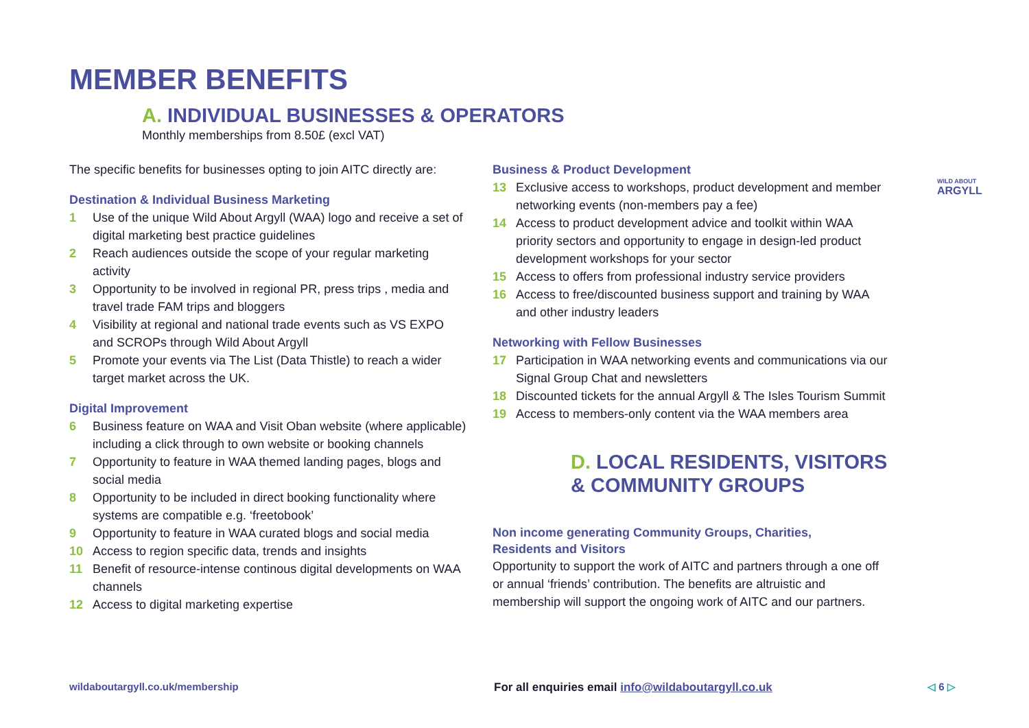MEMBER BENEFITS
A. INDIVIDUAL BUSINESSES & OPERATORS
Monthly memberships from 8.50£ (excl VAT)
The specific benefits for businesses opting to join AITC directly are:
Destination & Individual Business Marketing
1 Use of the unique Wild About Argyll (WAA) logo and receive a set of digital marketing best practice guidelines
2 Reach audiences outside the scope of your regular marketing activity
3 Opportunity to be involved in regional PR, press trips , media and travel trade FAM trips and bloggers
4 Visibility at regional and national trade events such as VS EXPO and SCROPs through Wild About Argyll
5 Promote your events via The List (Data Thistle) to reach a wider target market across the UK.
Digital Improvement
6 Business feature on WAA and Visit Oban website (where applicable) including a click through to own website or booking channels
7 Opportunity to feature in WAA themed landing pages, blogs and social media
8 Opportunity to be included in direct booking functionality where systems are compatible e.g. ‘freetobook’
9 Opportunity to feature in WAA curated blogs and social media
10 Access to region specific data, trends and insights
11 Benefit of resource-intense continous digital developments on WAA channels
12 Access to digital marketing expertise
Business & Product Development
13 Exclusive access to workshops, product development and member networking events (non-members pay a fee)
14 Access to product development advice and toolkit within WAA priority sectors and opportunity to engage in design-led product development workshops for your sector
15 Access to offers from professional industry service providers
16 Access to free/discounted business support and training by WAA and other industry leaders
Networking with Fellow Businesses
17 Participation in WAA networking events and communications via our Signal Group Chat and newsletters
18 Discounted tickets for the annual Argyll & The Isles Tourism Summit
19 Access to members-only content via the WAA members area
D. LOCAL RESIDENTS, VISITORS
& COMMUNITY GROUPS
Non income generating Community Groups, Charities,
Residents and Visitors
Opportunity to support the work of AITC and partners through a one off or annual ‘friends’ contribution. The benefits are altruistic and membership will support the ongoing work of AITC and our partners.
WILD ABOUT
ARGYLL
wildaboutargyll.co.uk/membership
For all enquiries email info@wildaboutargyll.co.uk
◁ 6 ▷